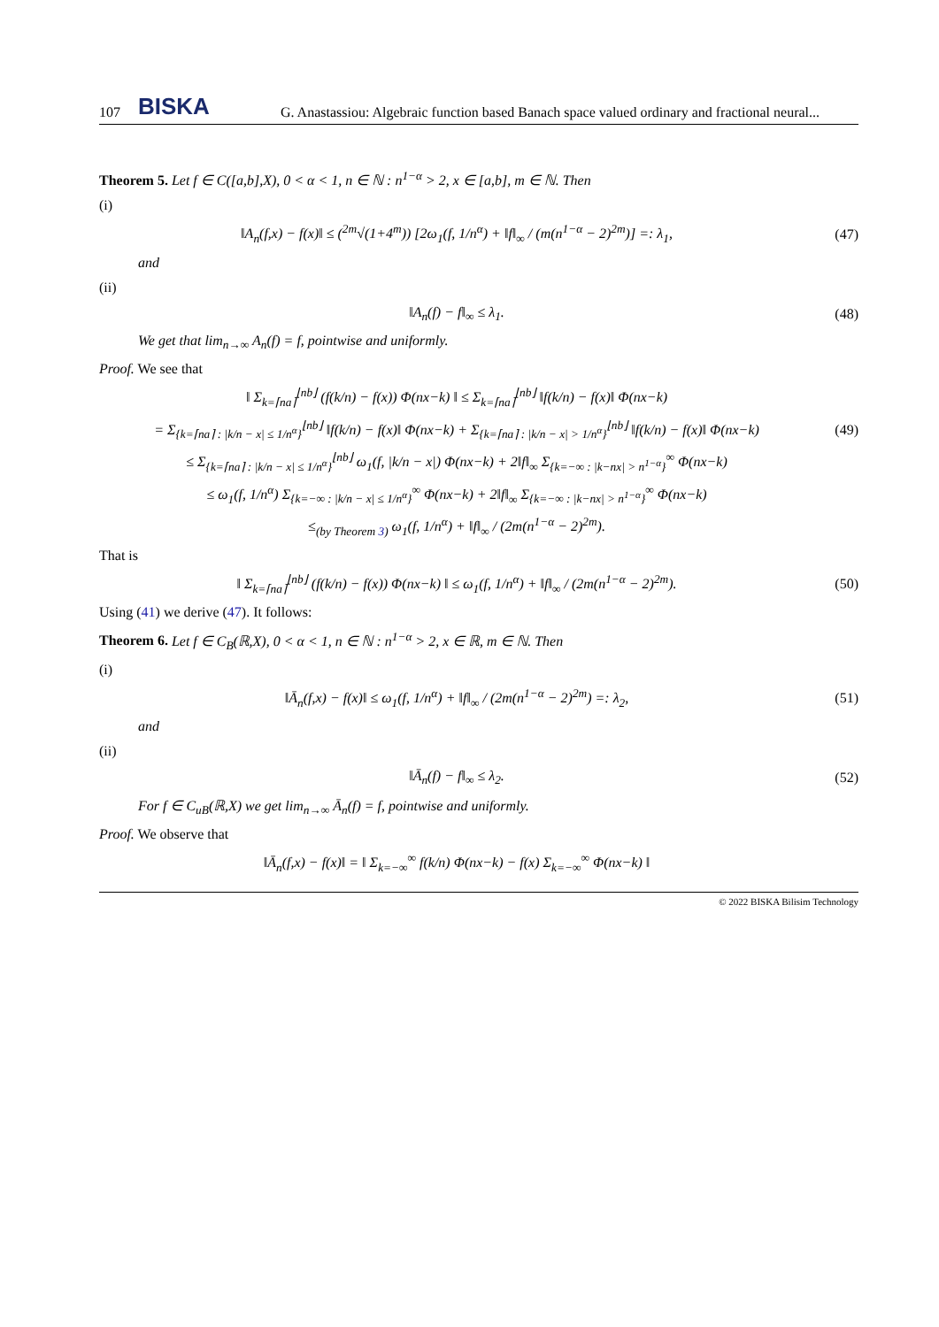107 BISKA G. Anastassiou: Algebraic function based Banach space valued ordinary and fractional neural...
Theorem 5. Let f ∈ C([a,b],X), 0 < α < 1, n ∈ ℕ : n<sup>1−α</sup> > 2, x ∈ [a,b], m ∈ ℕ. Then
(i)
‖A<sub>n</sub>(f,x) − f(x)‖ ≤ (<sup>2m</sup>√(1+4<sup>m</sup>)) [2ω<sub>1</sub>(f, 1/n<sup>α</sup>) + ‖f‖<sub>∞</sub> / (m(n<sup>1−α</sup> − 2)<sup>2m</sup>)] =: λ<sub>1</sub>, (47)
and
(ii)
‖A<sub>n</sub>(f) − f‖<sub>∞</sub> ≤ λ<sub>1</sub>. (48)
We get that lim<sub>n→∞</sub> A<sub>n</sub>(f) = f, pointwise and uniformly.
Proof. We see that
‖ Σ<sub>k=⌈na⌉</sub><sup>⌊nb⌋</sup> (f(k/n) − f(x)) Φ(nx−k) ‖ ≤ Σ<sub>k=⌈na⌉</sub><sup>⌊nb⌋</sup> ‖f(k/n) − f(x)‖ Φ(nx−k)
= Σ<sub>{k=⌈na⌉ : |k/n − x| ≤ 1/n<sup>α</sup>}</sub><sup>⌊nb⌋</sup> ‖f(k/n) − f(x)‖ Φ(nx−k) + Σ<sub>{k=⌈na⌉ : |k/n − x| > 1/n<sup>α</sup>}</sub><sup>⌊nb⌋</sup> ‖f(k/n) − f(x)‖ Φ(nx−k) (49)
≤ Σ<sub>{k=⌈na⌉ : |k/n − x| ≤ 1/n<sup>α</sup>}</sub><sup>⌊nb⌋</sup> ω<sub>1</sub>(f, |k/n − x|) Φ(nx−k) + 2‖f‖<sub>∞</sub> Σ<sub>{k=−∞ : |k−nx| > n<sup>1−α</sup>}</sub><sup>∞</sup> Φ(nx−k)
≤ ω<sub>1</sub>(f, 1/n<sup>α</sup>) Σ<sub>{k=−∞ : |k/n − x| ≤ 1/n<sup>α</sup>}</sub><sup>∞</sup> Φ(nx−k) + 2‖f‖<sub>∞</sub> Σ<sub>{k=−∞ : |k−nx| > n<sup>1−α</sup>}</sub><sup>∞</sup> Φ(nx−k)
≤<sub>(by Theorem 3)</sub> ω<sub>1</sub>(f, 1/n<sup>α</sup>) + ‖f‖<sub>∞</sub> / (2m(n<sup>1−α</sup> − 2)<sup>2m</sup>).
That is
‖ Σ<sub>k=⌈na⌉</sub><sup>⌊nb⌋</sup> (f(k/n) − f(x)) Φ(nx−k) ‖ ≤ ω<sub>1</sub>(f, 1/n<sup>α</sup>) + ‖f‖<sub>∞</sub> / (2m(n<sup>1−α</sup> − 2)<sup>2m</sup>). (50)
Using (41) we derive (47). It follows:
Theorem 6. Let f ∈ C<sub>B</sub>(ℝ,X), 0 < α < 1, n ∈ ℕ : n<sup>1−α</sup> > 2, x ∈ ℝ, m ∈ ℕ. Then
(i)
‖Ā<sub>n</sub>(f,x) − f(x)‖ ≤ ω<sub>1</sub>(f, 1/n<sup>α</sup>) + ‖f‖<sub>∞</sub> / (2m(n<sup>1−α</sup> − 2)<sup>2m</sup>) =: λ<sub>2</sub>, (51)
and
(ii)
‖Ā<sub>n</sub>(f) − f‖<sub>∞</sub> ≤ λ<sub>2</sub>. (52)
For f ∈ C<sub>uB</sub>(ℝ,X) we get lim<sub>n→∞</sub> Ā<sub>n</sub>(f) = f, pointwise and uniformly.
Proof. We observe that
‖Ā<sub>n</sub>(f,x) − f(x)‖ = ‖ Σ<sub>k=−∞</sub><sup>∞</sup> f(k/n) Φ(nx−k) − f(x) Σ<sub>k=−∞</sub><sup>∞</sup> Φ(nx−k) ‖
© 2022 BISKA Bilisim Technology